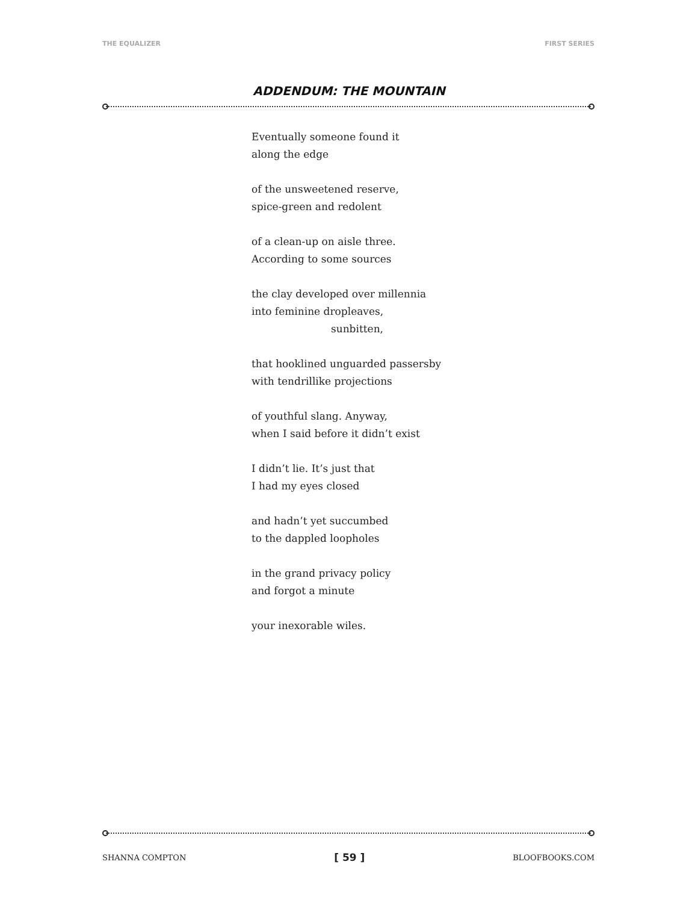THE EQUALIZER FIRST SERIES
ADDENDUM: THE MOUNTAIN
Eventually someone found it
along the edge
of the unsweetened reserve,
spice-green and redolent
of a clean-up on aisle three.
According to some sources
the clay developed over millennia
into feminine dropleaves,
sunbitten,
that hooklined unguarded passersby
with tendrillike projections
of youthful slang. Anyway,
when I said before it didn’t exist
I didn’t lie. It’s just that
I had my eyes closed
and hadn’t yet succumbed
to the dappled loopholes
in the grand privacy policy
and forgot a minute
your inexorable wiles.
SHANNA COMPTON [ 59 ] BLOOFBOOKS.COM